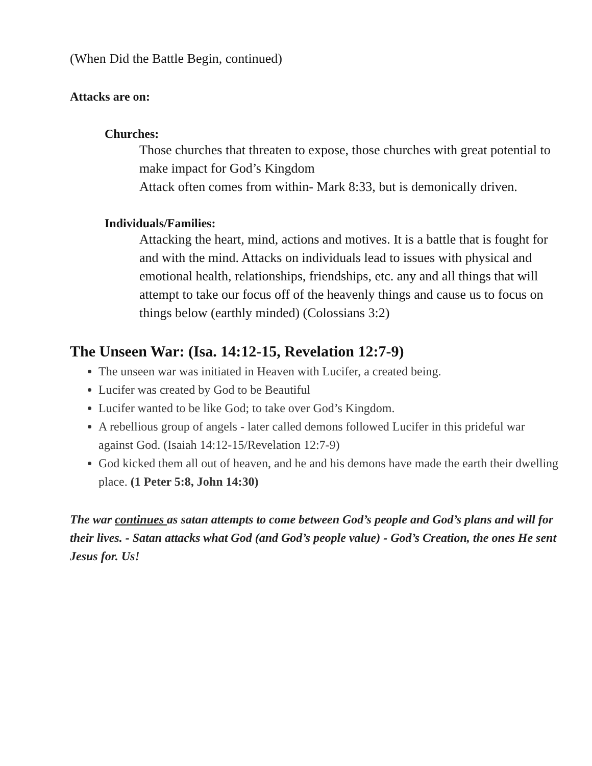(When Did the Battle Begin, continued)
Attacks are on:
Churches:
Those churches that threaten to expose, those churches with great potential to make impact for God’s Kingdom
Attack often comes from within- Mark 8:33, but is demonically driven.
Individuals/Families:
Attacking the heart, mind, actions and motives. It is a battle that is fought for and with the mind. Attacks on individuals lead to issues with physical and emotional health, relationships, friendships, etc. any and all things that will attempt to take our focus off of the heavenly things and cause us to focus on things below (earthly minded) (Colossians 3:2)
The Unseen War: (Isa. 14:12-15, Revelation 12:7-9)
The unseen war was initiated in Heaven with Lucifer, a created being.
Lucifer was created by God to be Beautiful
Lucifer wanted to be like God; to take over God’s Kingdom.
A rebellious group of angels - later called demons followed Lucifer in this prideful war against God. (Isaiah 14:12-15/Revelation 12:7-9)
God kicked them all out of heaven, and he and his demons have made the earth their dwelling place. (1 Peter 5:8, John 14:30)
The war continues as satan attempts to come between God’s people and God’s plans and will for their lives. - Satan attacks what God (and God’s people value) - God’s Creation, the ones He sent Jesus for. Us!